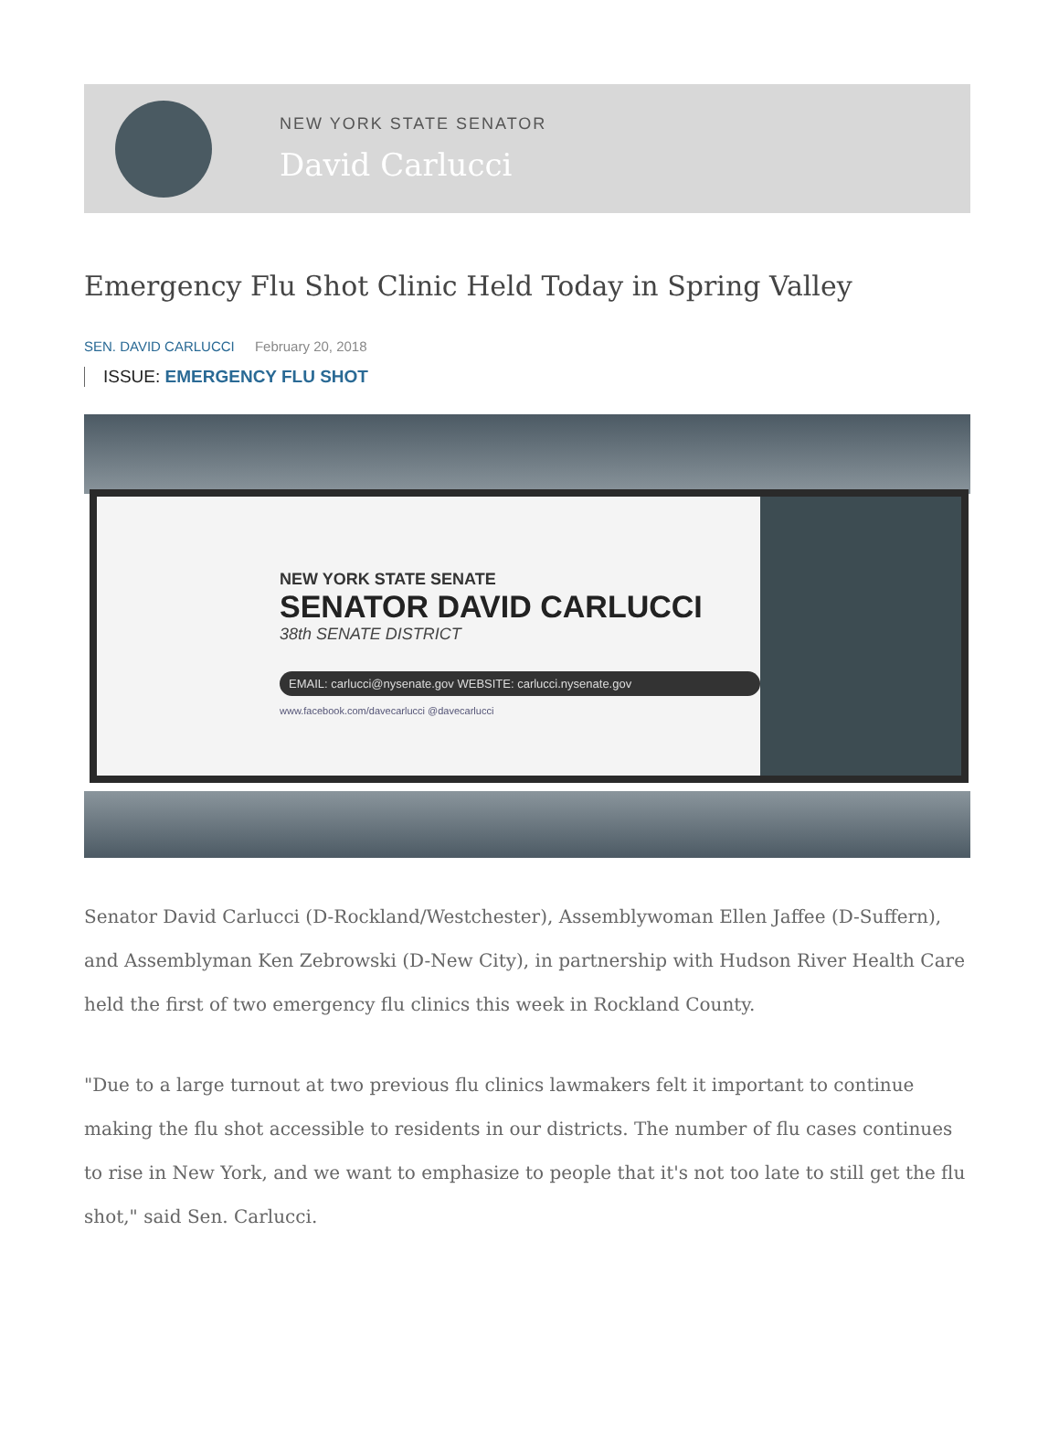NEW YORK STATE SENATOR
David Carlucci
Emergency Flu Shot Clinic Held Today in Spring Valley
SEN. DAVID CARLUCCI February 20, 2018
ISSUE: EMERGENCY FLU SHOT
NEW YORK STATE SENATE
SENATOR DAVID CARLUCCI
38th SENATE DISTRICT
EMAIL: carlucci@nysenate.gov WEBSITE: carlucci.nysenate.gov
www.facebook.com/davecarlucci @davecarlucci
Senator David Carlucci (D-Rockland/Westchester), Assemblywoman Ellen Jaffee (D-Suffern), and Assemblyman Ken Zebrowski (D-New City), in partnership with Hudson River Health Care held the first of two emergency flu clinics this week in Rockland County.
"Due to a large turnout at two previous flu clinics lawmakers felt it important to continue making the flu shot accessible to residents in our districts. The number of flu cases continues to rise in New York, and we want to emphasize to people that it's not too late to still get the flu shot," said Sen. Carlucci.